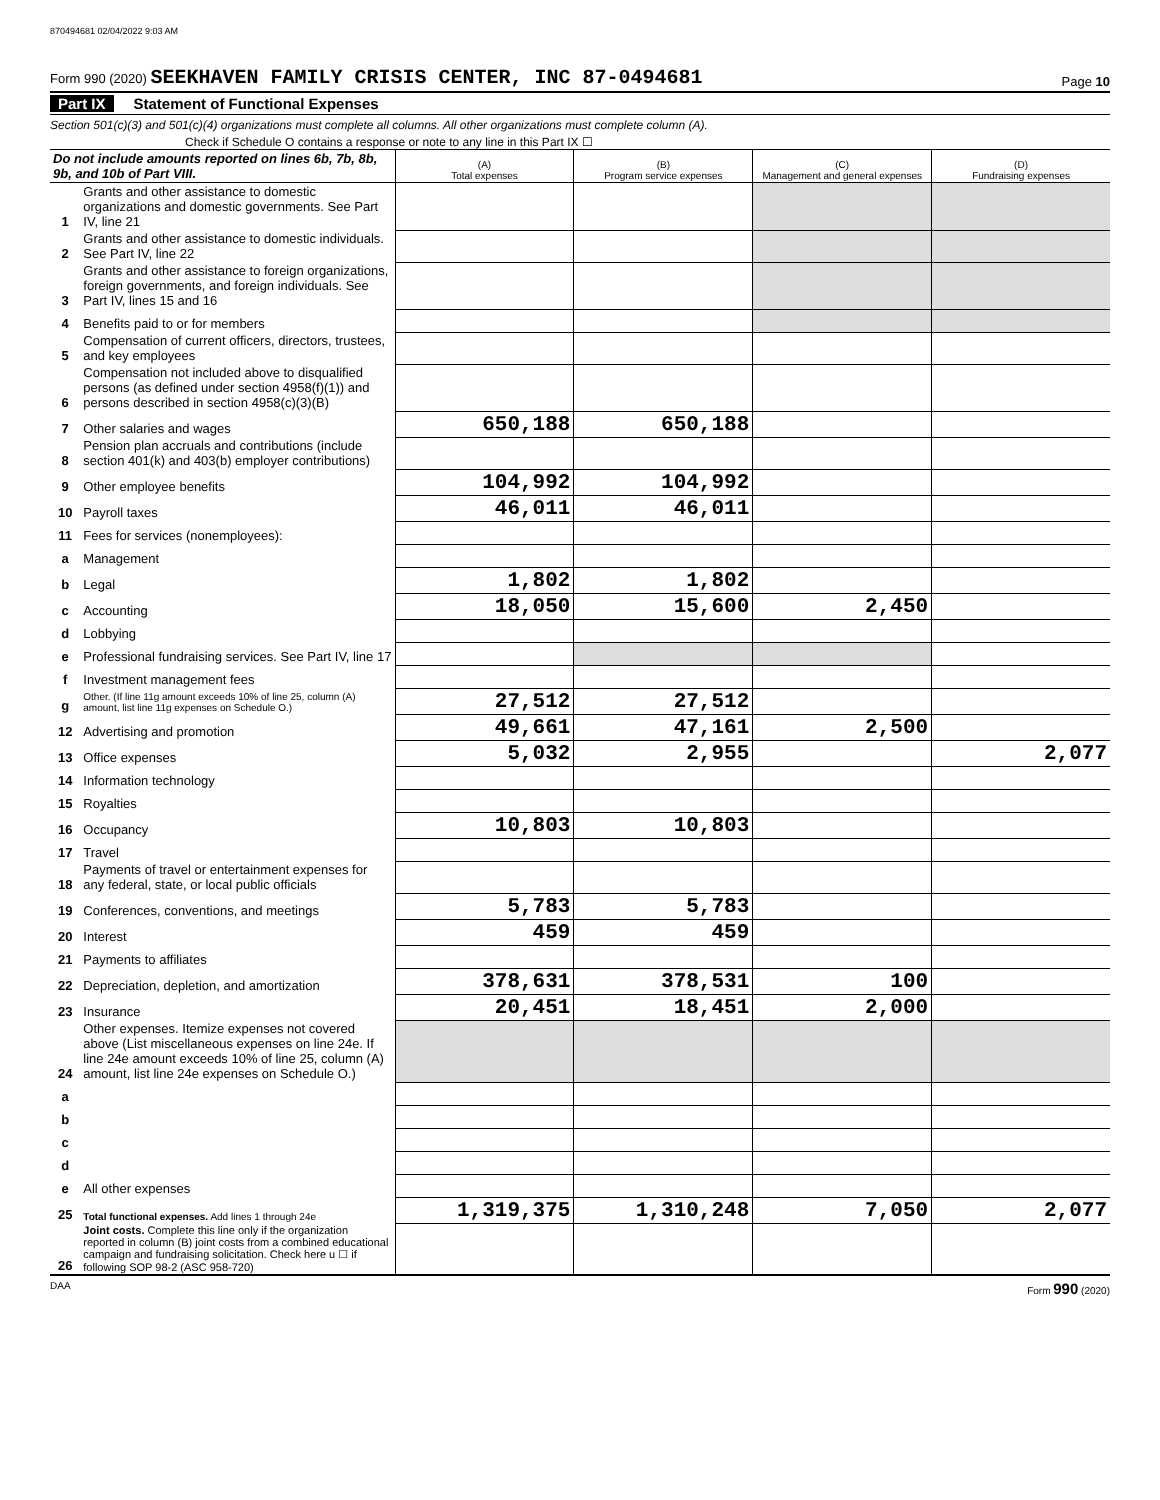870494681 02/04/2022 9:03 AM
Form 990 (2020) SEEKHAVEN FAMILY CRISIS CENTER, INC 87-0494681
Page 10
Part IX Statement of Functional Expenses
Section 501(c)(3) and 501(c)(4) organizations must complete all columns. All other organizations must complete column (A).
Check if Schedule O contains a response or note to any line in this Part IX ☐
| Do not include amounts reported on lines 6b, 7b, 8b, 9b, and 10b of Part VIII. | | (A) Total expenses | (B) Program service expenses | (C) Management and general expenses | (D) Fundraising expenses |
| 1 | Grants and other assistance to domestic organizations and domestic governments. See Part IV, line 21 | | | | |
| 2 | Grants and other assistance to domestic individuals. See Part IV, line 22 | | | | |
| 3 | Grants and other assistance to foreign organizations, foreign governments, and foreign individuals. See Part IV, lines 15 and 16 | | | | |
| 4 | Benefits paid to or for members | | | | |
| 5 | Compensation of current officers, directors, trustees, and key employees | | | | |
| 6 | Compensation not included above to disqualified persons (as defined under section 4958(f)(1)) and persons described in section 4958(c)(3)(B) | | | | |
| 7 | Other salaries and wages | 650,188 | 650,188 | | |
| 8 | Pension plan accruals and contributions (include section 401(k) and 403(b) employer contributions) | | | | |
| 9 | Other employee benefits | 104,992 | 104,992 | | |
| 10 | Payroll taxes | 46,011 | 46,011 | | |
| 11 | Fees for services (nonemployees): | | | | |
| a | Management | | | | |
| b | Legal | 1,802 | 1,802 | | |
| c | Accounting | 18,050 | 15,600 | 2,450 | |
| d | Lobbying | | | | |
| e | Professional fundraising services. See Part IV, line 17 | | | | |
| f | Investment management fees | | | | |
| g | Other. (If line 11g amount exceeds 10% of line 25, column (A) amount, list line 11g expenses on Schedule O.) | 27,512 | 27,512 | | |
| 12 | Advertising and promotion | 49,661 | 47,161 | 2,500 | |
| 13 | Office expenses | 5,032 | 2,955 | | 2,077 |
| 14 | Information technology | | | | |
| 15 | Royalties | | | | |
| 16 | Occupancy | 10,803 | 10,803 | | |
| 17 | Travel | | | | |
| 18 | Payments of travel or entertainment expenses for any federal, state, or local public officials | | | | |
| 19 | Conferences, conventions, and meetings | 5,783 | 5,783 | | |
| 20 | Interest | 459 | 459 | | |
| 21 | Payments to affiliates | | | | |
| 22 | Depreciation, depletion, and amortization | 378,631 | 378,531 | 100 | |
| 23 | Insurance | 20,451 | 18,451 | 2,000 | |
| 24 | Other expenses. Itemize expenses not covered above (List miscellaneous expenses on line 24e. If line 24e amount exceeds 10% of line 25, column (A) amount, list line 24e expenses on Schedule O.) | | | | |
| a | | | | | |
| b | | | | | |
| c | | | | | |
| d | | | | | |
| e | All other expenses | | | | |
| 25 | Total functional expenses. Add lines 1 through 24e | 1,319,375 | 1,310,248 | 7,050 | 2,077 |
| 26 | Joint costs. Complete this line only if the organization reported in column (B) joint costs from a combined educational campaign and fundraising solicitation. Check here u ☐ if following SOP 98-2 (ASC 958-720) | | | | |
DAA Form 990 (2020)